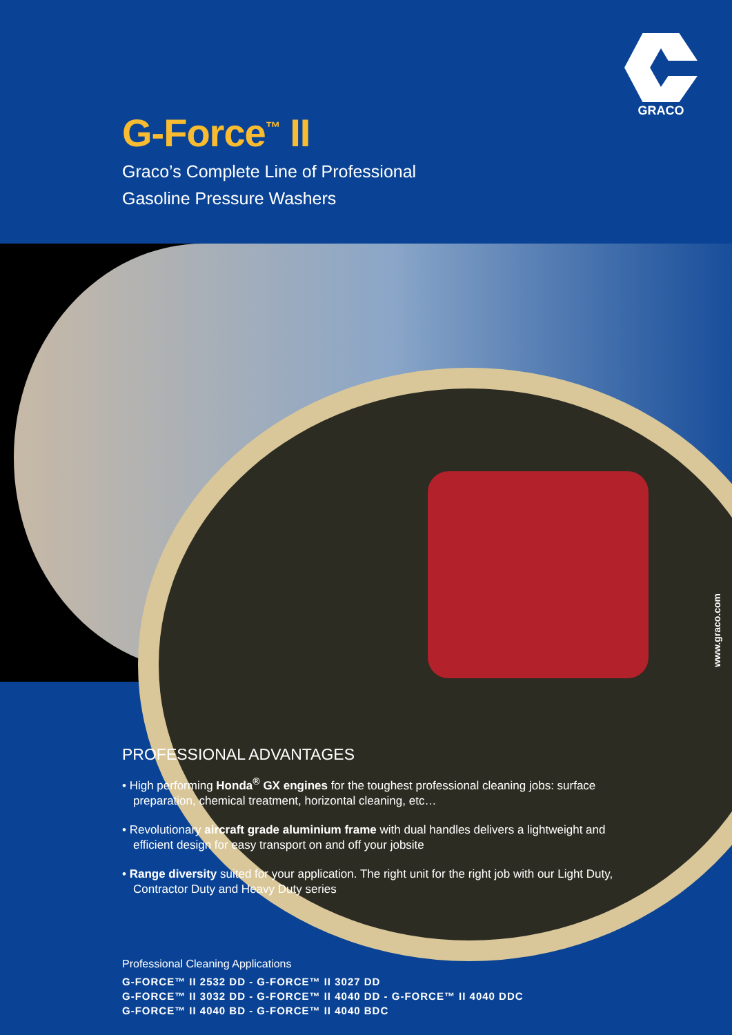GRACO
G-Force<sup>™</sup> II
Graco’s Complete Line of Professional
Gasoline Pressure Washers
www.graco.com
PROFESSIONAL ADVANTAGES
• High performing Honda<sup>®</sup> GX engines for the toughest professional cleaning jobs: surface preparation, chemical treatment, horizontal cleaning, etc…
• Revolutionary aircraft grade aluminium frame with dual handles delivers a lightweight and efficient design for easy transport on and off your jobsite
• Range diversity suited for your application. The right unit for the right job with our Light Duty, Contractor Duty and Heavy Duty series
Professional Cleaning Applications
G-FORCE™ II 2532 DD - G-FORCE™ II 3027 DD
G-FORCE™ II 3032 DD - G-FORCE™ II 4040 DD - G-FORCE™ II 4040 DDC
G-FORCE™ II 4040 BD - G-FORCE™ II 4040 BDC